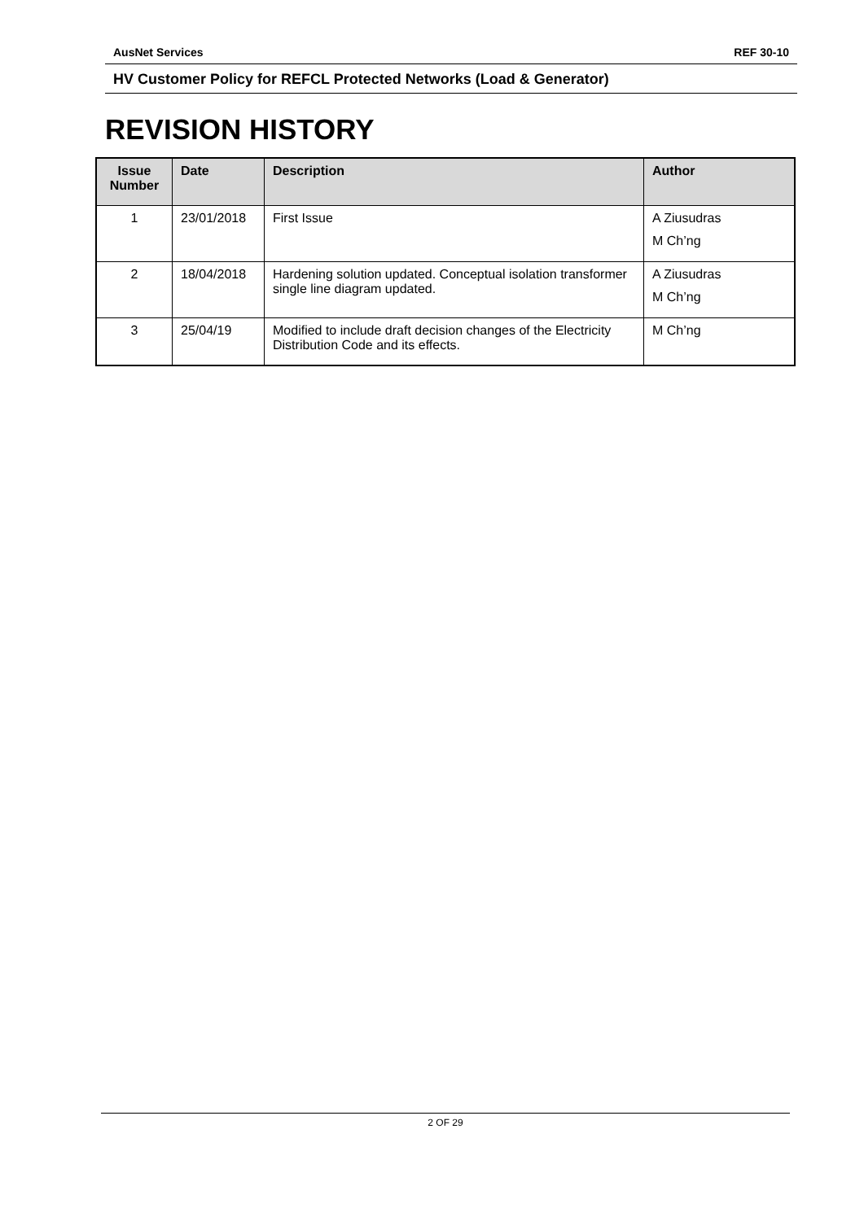AusNet Services REF 30-10
HV Customer Policy for REFCL Protected Networks (Load & Generator)
REVISION HISTORY
| Issue Number | Date | Description | Author |
| --- | --- | --- | --- |
| 1 | 23/01/2018 | First Issue | A Ziusudras M Ch’ng |
| 2 | 18/04/2018 | Hardening solution updated. Conceptual isolation transformer single line diagram updated. | A Ziusudras M Ch’ng |
| 3 | 25/04/19 | Modified to include draft decision changes of the Electricity Distribution Code and its effects. | M Ch’ng |
2 OF 29